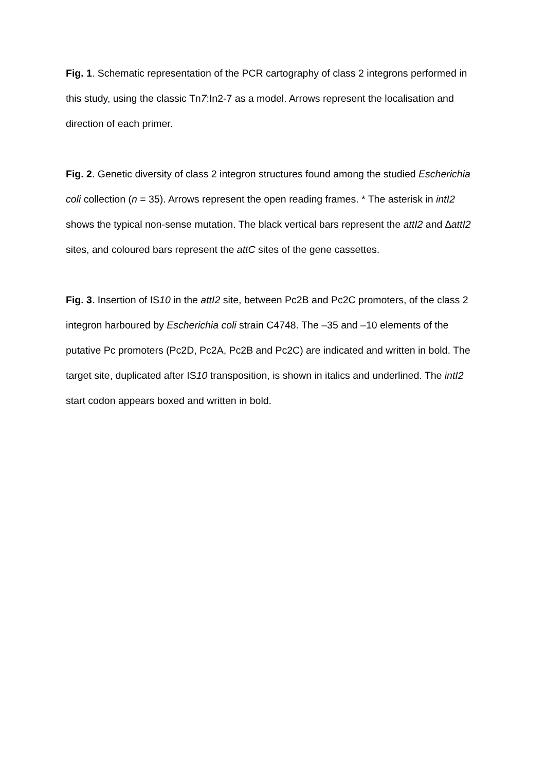Fig. 1. Schematic representation of the PCR cartography of class 2 integrons performed in this study, using the classic Tn7:In2-7 as a model. Arrows represent the localisation and direction of each primer.
Fig. 2. Genetic diversity of class 2 integron structures found among the studied Escherichia coli collection (n = 35). Arrows represent the open reading frames. * The asterisk in intI2 shows the typical non-sense mutation. The black vertical bars represent the attI2 and ∆attI2 sites, and coloured bars represent the attC sites of the gene cassettes.
Fig. 3. Insertion of IS10 in the attI2 site, between Pc2B and Pc2C promoters, of the class 2 integron harboured by Escherichia coli strain C4748. The –35 and –10 elements of the putative Pc promoters (Pc2D, Pc2A, Pc2B and Pc2C) are indicated and written in bold. The target site, duplicated after IS10 transposition, is shown in italics and underlined. The intI2 start codon appears boxed and written in bold.